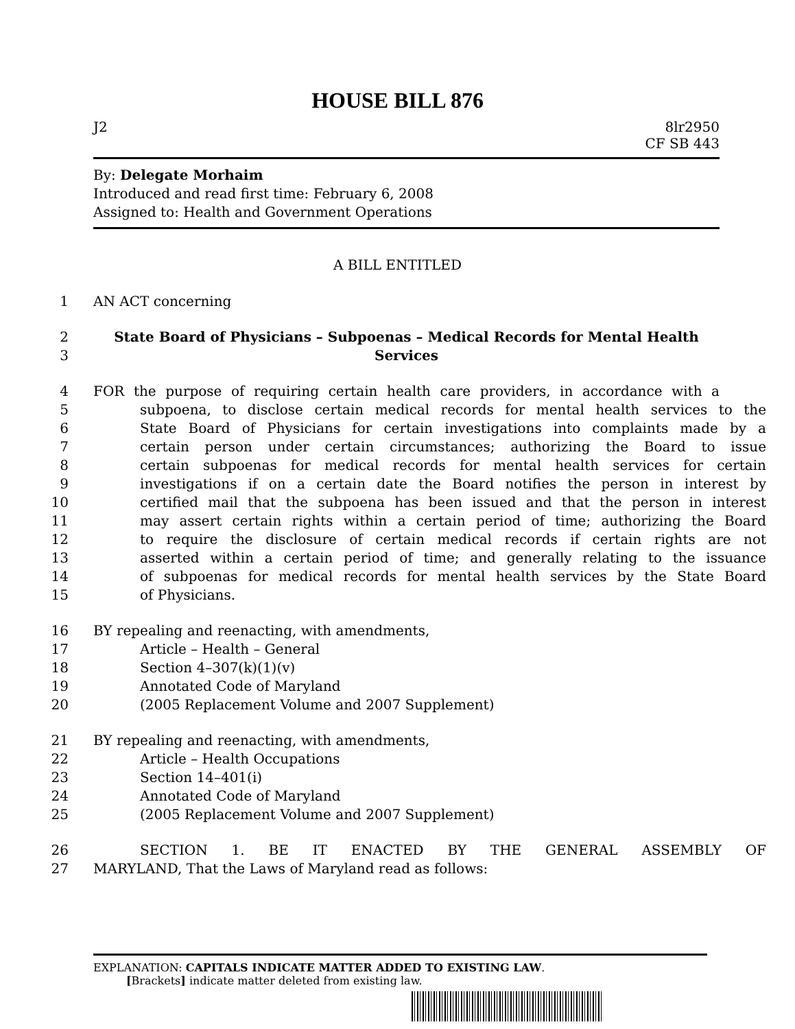HOUSE BILL 876
J2 8lr2950
CF SB 443
By: Delegate Morhaim
Introduced and read first time: February 6, 2008
Assigned to: Health and Government Operations
A BILL ENTITLED
1 AN ACT concerning
2 State Board of Physicians – Subpoenas – Medical Records for Mental Health
3 Services
4 FOR the purpose of requiring certain health care providers, in accordance with a
5 subpoena, to disclose certain medical records for mental health services to the
6 State Board of Physicians for certain investigations into complaints made by a
7 certain person under certain circumstances; authorizing the Board to issue
8 certain subpoenas for medical records for mental health services for certain
9 investigations if on a certain date the Board notifies the person in interest by
10 certified mail that the subpoena has been issued and that the person in interest
11 may assert certain rights within a certain period of time; authorizing the Board
12 to require the disclosure of certain medical records if certain rights are not
13 asserted within a certain period of time; and generally relating to the issuance
14 of subpoenas for medical records for mental health services by the State Board
15 of Physicians.
16 BY repealing and reenacting, with amendments,
17 Article – Health – General
18 Section 4–307(k)(1)(v)
19 Annotated Code of Maryland
20 (2005 Replacement Volume and 2007 Supplement)
21 BY repealing and reenacting, with amendments,
22 Article – Health Occupations
23 Section 14–401(i)
24 Annotated Code of Maryland
25 (2005 Replacement Volume and 2007 Supplement)
26 SECTION 1. BE IT ENACTED BY THE GENERAL ASSEMBLY OF
27 MARYLAND, That the Laws of Maryland read as follows:
EXPLANATION: CAPITALS INDICATE MATTER ADDED TO EXISTING LAW.
[Brackets] indicate matter deleted from existing law.